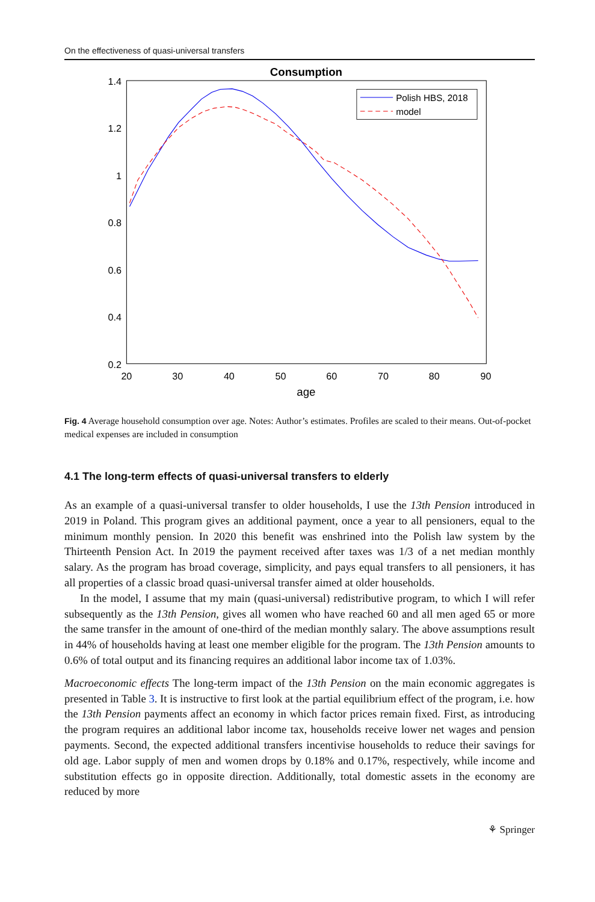On the effectiveness of quasi-universal transfers
Consumption
1.4
1.2
1
0.8
0.6
0.4
0.2
20
30
40
50
60
70
80
90
age
Polish HBS, 2018
model
Fig. 4 Average household consumption over age. Notes: Author’s estimates. Profiles are scaled to their means. Out-of-pocket medical expenses are included in consumption
4.1 The long-term effects of quasi-universal transfers to elderly
As an example of a quasi-universal transfer to older households, I use the 13th Pension introduced in 2019 in Poland. This program gives an additional payment, once a year to all pensioners, equal to the minimum monthly pension. In 2020 this benefit was enshrined into the Polish law system by the Thirteenth Pension Act. In 2019 the payment received after taxes was 1/3 of a net median monthly salary. As the program has broad coverage, simplicity, and pays equal transfers to all pensioners, it has all properties of a classic broad quasi-universal transfer aimed at older households.
In the model, I assume that my main (quasi-universal) redistributive program, to which I will refer subsequently as the 13th Pension, gives all women who have reached 60 and all men aged 65 or more the same transfer in the amount of one-third of the median monthly salary. The above assumptions result in 44% of households having at least one member eligible for the program. The 13th Pension amounts to 0.6% of total output and its financing requires an additional labor income tax of 1.03%.
Macroeconomic effects The long-term impact of the 13th Pension on the main economic aggregates is presented in Table 3. It is instructive to first look at the partial equilibrium effect of the program, i.e. how the 13th Pension payments affect an economy in which factor prices remain fixed. First, as introducing the program requires an additional labor income tax, households receive lower net wages and pension payments. Second, the expected additional transfers incentivise households to reduce their savings for old age. Labor supply of men and women drops by 0.18% and 0.17%, respectively, while income and substitution effects go in opposite direction. Additionally, total domestic assets in the economy are reduced by more
⚘ Springer